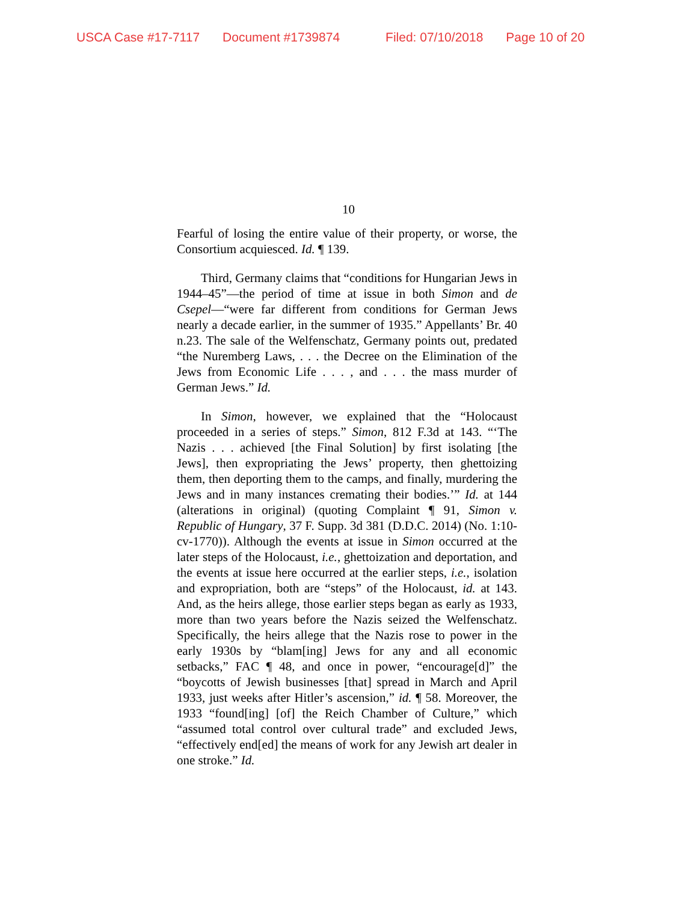USCA Case #17-7117 Document #1739874 Filed: 07/10/2018 Page 10 of 20
10
Fearful of losing the entire value of their property, or worse, the Consortium acquiesced. Id. ¶ 139.
Third, Germany claims that “conditions for Hungarian Jews in 1944–45”—the period of time at issue in both Simon and de Csepel—“were far different from conditions for German Jews nearly a decade earlier, in the summer of 1935.” Appellants’ Br. 40 n.23. The sale of the Welfenschatz, Germany points out, predated “the Nuremberg Laws, . . . the Decree on the Elimination of the Jews from Economic Life . . . , and . . . the mass murder of German Jews.” Id.
In Simon, however, we explained that the “Holocaust proceeded in a series of steps.” Simon, 812 F.3d at 143. “‘The Nazis . . . achieved [the Final Solution] by first isolating [the Jews], then expropriating the Jews’ property, then ghettoizing them, then deporting them to the camps, and finally, murdering the Jews and in many instances cremating their bodies.’” Id. at 144 (alterations in original) (quoting Complaint ¶ 91, Simon v. Republic of Hungary, 37 F. Supp. 3d 381 (D.D.C. 2014) (No. 1:10-cv-1770)). Although the events at issue in Simon occurred at the later steps of the Holocaust, i.e., ghettoization and deportation, and the events at issue here occurred at the earlier steps, i.e., isolation and expropriation, both are “steps” of the Holocaust, id. at 143. And, as the heirs allege, those earlier steps began as early as 1933, more than two years before the Nazis seized the Welfenschatz. Specifically, the heirs allege that the Nazis rose to power in the early 1930s by “blam[ing] Jews for any and all economic setbacks,” FAC ¶ 48, and once in power, “encourage[d]” the “boycotts of Jewish businesses [that] spread in March and April 1933, just weeks after Hitler’s ascension,” id. ¶ 58. Moreover, the 1933 “found[ing] [of] the Reich Chamber of Culture,” which “assumed total control over cultural trade” and excluded Jews, “effectively end[ed] the means of work for any Jewish art dealer in one stroke.” Id.